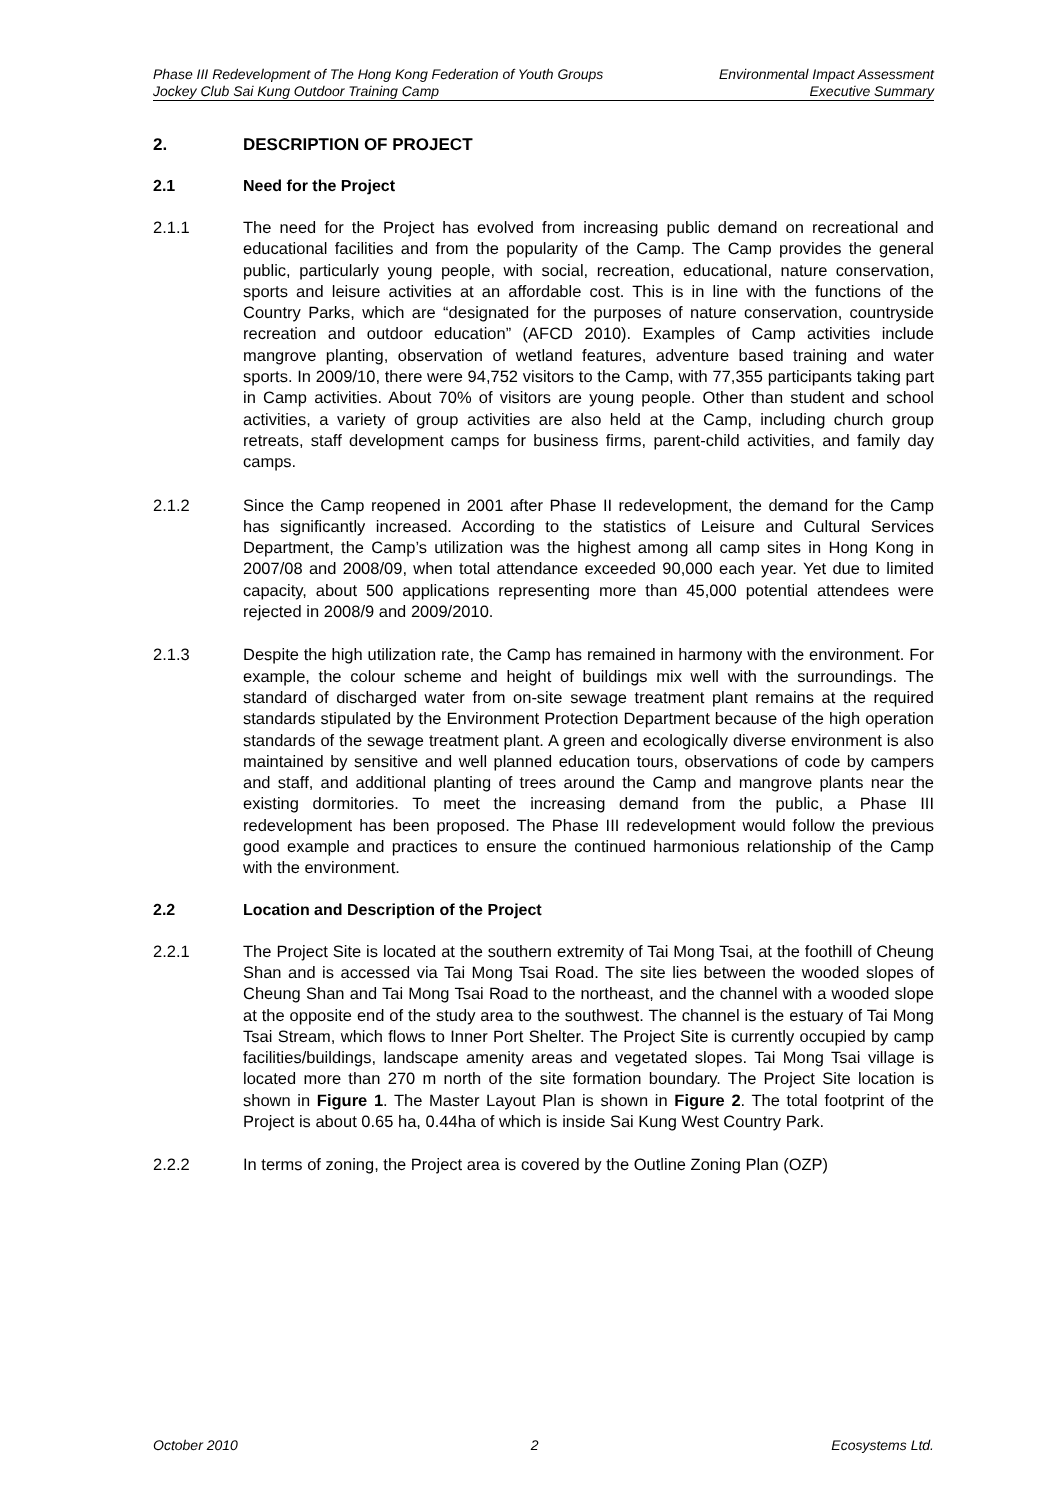Phase III Redevelopment of The Hong Kong Federation of Youth Groups
Jockey Club Sai Kung Outdoor Training Camp
Environmental Impact Assessment
Executive Summary
2. DESCRIPTION OF PROJECT
2.1 Need for the Project
2.1.1 The need for the Project has evolved from increasing public demand on recreational and educational facilities and from the popularity of the Camp. The Camp provides the general public, particularly young people, with social, recreation, educational, nature conservation, sports and leisure activities at an affordable cost. This is in line with the functions of the Country Parks, which are “designated for the purposes of nature conservation, countryside recreation and outdoor education” (AFCD 2010). Examples of Camp activities include mangrove planting, observation of wetland features, adventure based training and water sports. In 2009/10, there were 94,752 visitors to the Camp, with 77,355 participants taking part in Camp activities. About 70% of visitors are young people. Other than student and school activities, a variety of group activities are also held at the Camp, including church group retreats, staff development camps for business firms, parent-child activities, and family day camps.
2.1.2 Since the Camp reopened in 2001 after Phase II redevelopment, the demand for the Camp has significantly increased. According to the statistics of Leisure and Cultural Services Department, the Camp’s utilization was the highest among all camp sites in Hong Kong in 2007/08 and 2008/09, when total attendance exceeded 90,000 each year. Yet due to limited capacity, about 500 applications representing more than 45,000 potential attendees were rejected in 2008/9 and 2009/2010.
2.1.3 Despite the high utilization rate, the Camp has remained in harmony with the environment. For example, the colour scheme and height of buildings mix well with the surroundings. The standard of discharged water from on-site sewage treatment plant remains at the required standards stipulated by the Environment Protection Department because of the high operation standards of the sewage treatment plant. A green and ecologically diverse environment is also maintained by sensitive and well planned education tours, observations of code by campers and staff, and additional planting of trees around the Camp and mangrove plants near the existing dormitories. To meet the increasing demand from the public, a Phase III redevelopment has been proposed. The Phase III redevelopment would follow the previous good example and practices to ensure the continued harmonious relationship of the Camp with the environment.
2.2 Location and Description of the Project
2.2.1 The Project Site is located at the southern extremity of Tai Mong Tsai, at the foothill of Cheung Shan and is accessed via Tai Mong Tsai Road. The site lies between the wooded slopes of Cheung Shan and Tai Mong Tsai Road to the northeast, and the channel with a wooded slope at the opposite end of the study area to the southwest. The channel is the estuary of Tai Mong Tsai Stream, which flows to Inner Port Shelter. The Project Site is currently occupied by camp facilities/buildings, landscape amenity areas and vegetated slopes. Tai Mong Tsai village is located more than 270 m north of the site formation boundary. The Project Site location is shown in Figure 1. The Master Layout Plan is shown in Figure 2. The total footprint of the Project is about 0.65 ha, 0.44ha of which is inside Sai Kung West Country Park.
2.2.2 In terms of zoning, the Project area is covered by the Outline Zoning Plan (OZP)
October 2010 2 Ecosystems Ltd.